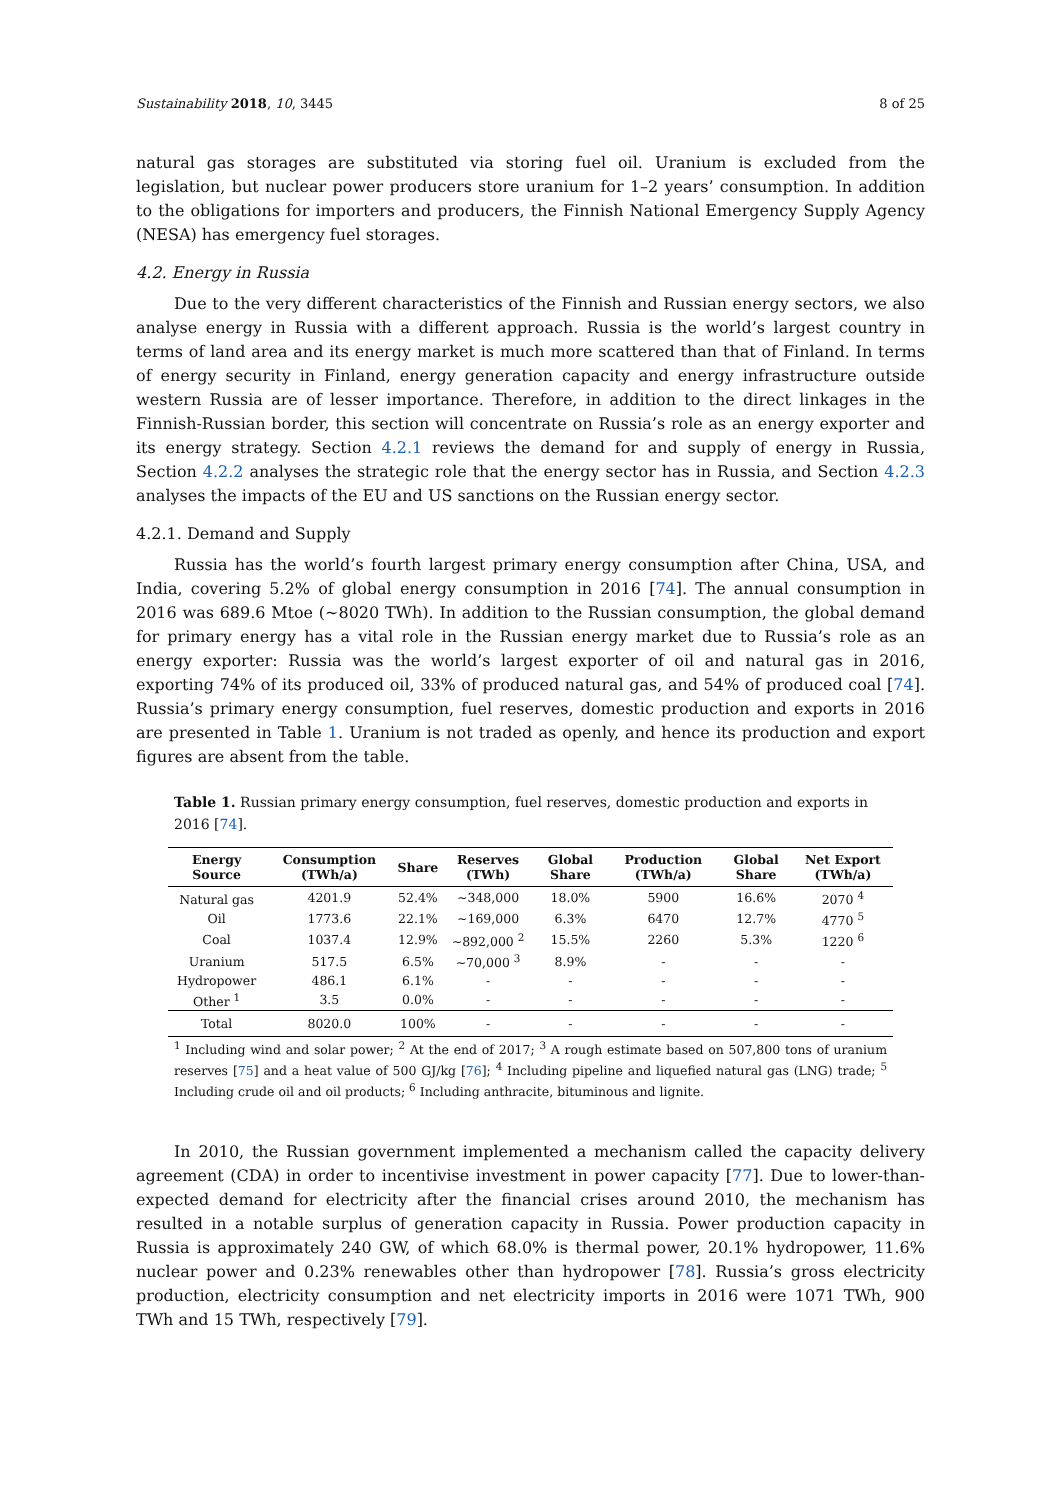Sustainability 2018, 10, 3445 8 of 25
natural gas storages are substituted via storing fuel oil. Uranium is excluded from the legislation, but nuclear power producers store uranium for 1–2 years’ consumption. In addition to the obligations for importers and producers, the Finnish National Emergency Supply Agency (NESA) has emergency fuel storages.
4.2. Energy in Russia
Due to the very different characteristics of the Finnish and Russian energy sectors, we also analyse energy in Russia with a different approach. Russia is the world’s largest country in terms of land area and its energy market is much more scattered than that of Finland. In terms of energy security in Finland, energy generation capacity and energy infrastructure outside western Russia are of lesser importance. Therefore, in addition to the direct linkages in the Finnish-Russian border, this section will concentrate on Russia’s role as an energy exporter and its energy strategy. Section 4.2.1 reviews the demand for and supply of energy in Russia, Section 4.2.2 analyses the strategic role that the energy sector has in Russia, and Section 4.2.3 analyses the impacts of the EU and US sanctions on the Russian energy sector.
4.2.1. Demand and Supply
Russia has the world’s fourth largest primary energy consumption after China, USA, and India, covering 5.2% of global energy consumption in 2016 [74]. The annual consumption in 2016 was 689.6 Mtoe (~8020 TWh). In addition to the Russian consumption, the global demand for primary energy has a vital role in the Russian energy market due to Russia’s role as an energy exporter: Russia was the world’s largest exporter of oil and natural gas in 2016, exporting 74% of its produced oil, 33% of produced natural gas, and 54% of produced coal [74]. Russia’s primary energy consumption, fuel reserves, domestic production and exports in 2016 are presented in Table 1. Uranium is not traded as openly, and hence its production and export figures are absent from the table.
Table 1. Russian primary energy consumption, fuel reserves, domestic production and exports in 2016 [74].
| Energy Source | Consumption (TWh/a) | Share | Reserves (TWh) | Global Share | Production (TWh/a) | Global Share | Net Export (TWh/a) |
| --- | --- | --- | --- | --- | --- | --- | --- |
| Natural gas | 4201.9 | 52.4% | ~348,000 | 18.0% | 5900 | 16.6% | 2070 <sup>4</sup> |
| Oil | 1773.6 | 22.1% | ~169,000 | 6.3% | 6470 | 12.7% | 4770 <sup>5</sup> |
| Coal | 1037.4 | 12.9% | ~892,000 <sup>2</sup> | 15.5% | 2260 | 5.3% | 1220 <sup>6</sup> |
| Uranium | 517.5 | 6.5% | ~70,000 <sup>3</sup> | 8.9% | - | - | - |
| Hydropower | 486.1 | 6.1% | - | - | - | - | - |
| Other <sup>1</sup> | 3.5 | 0.0% | - | - | - | - | - |
| Total | 8020.0 | 100% | - | - | - | - | - |
<sup>1</sup> Including wind and solar power; <sup>2</sup> At the end of 2017; <sup>3</sup> A rough estimate based on 507,800 tons of uranium reserves [75] and a heat value of 500 GJ/kg [76]; <sup>4</sup> Including pipeline and liquefied natural gas (LNG) trade; <sup>5</sup> Including crude oil and oil products; <sup>6</sup> Including anthracite, bituminous and lignite.
In 2010, the Russian government implemented a mechanism called the capacity delivery agreement (CDA) in order to incentivise investment in power capacity [77]. Due to lower-than-expected demand for electricity after the financial crises around 2010, the mechanism has resulted in a notable surplus of generation capacity in Russia. Power production capacity in Russia is approximately 240 GW, of which 68.0% is thermal power, 20.1% hydropower, 11.6% nuclear power and 0.23% renewables other than hydropower [78]. Russia’s gross electricity production, electricity consumption and net electricity imports in 2016 were 1071 TWh, 900 TWh and 15 TWh, respectively [79].